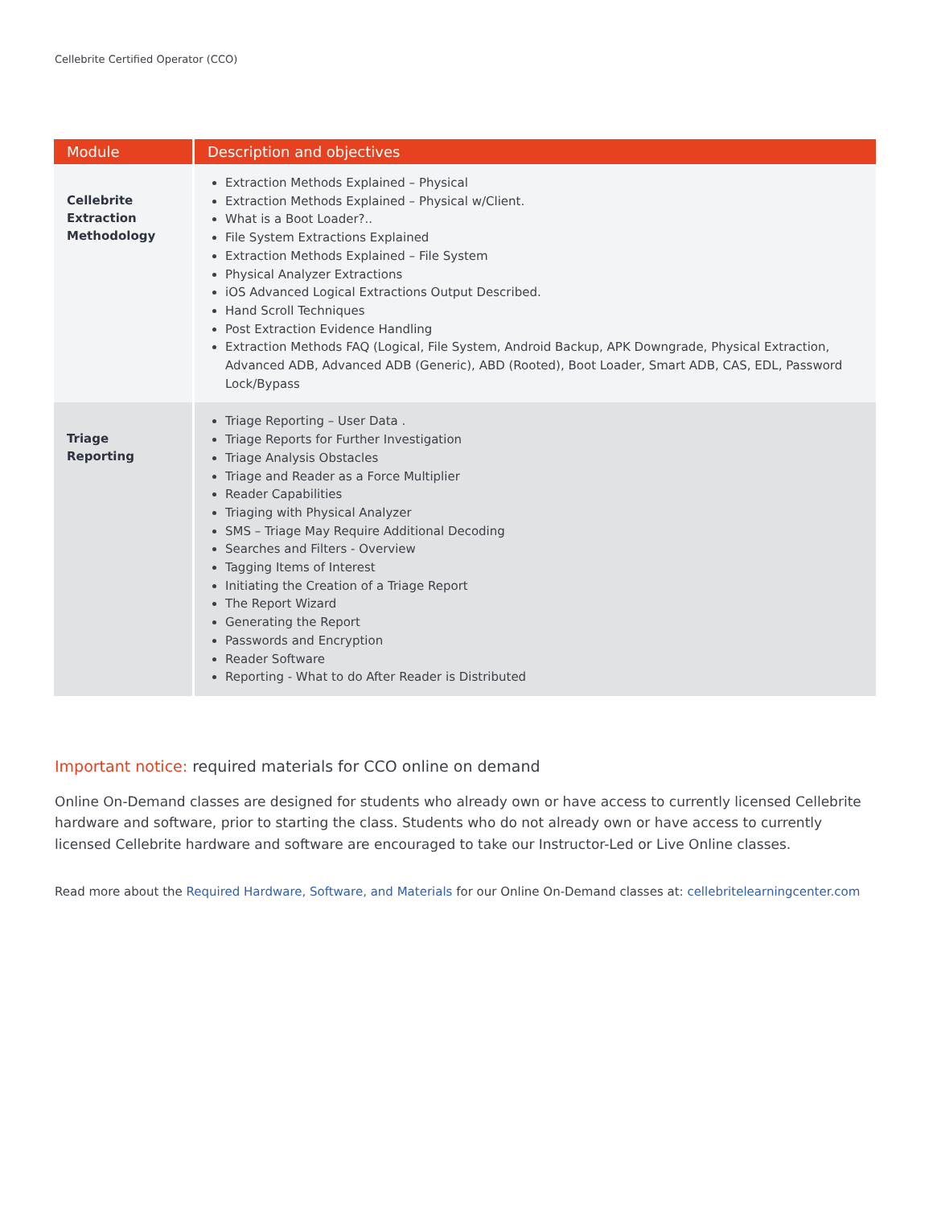Cellebrite Certified Operator (CCO)
| Module | Description and objectives |
| --- | --- |
| Cellebrite Extraction Methodology | Extraction Methods Explained – Physical Extraction Methods Explained – Physical w/Client. What is a Boot Loader?.. File System Extractions Explained Extraction Methods Explained – File System Physical Analyzer Extractions iOS Advanced Logical Extractions Output Described. Hand Scroll Techniques Post Extraction Evidence Handling Extraction Methods FAQ (Logical, File System, Android Backup, APK Downgrade, Physical Extraction, Advanced ADB, Advanced ADB (Generic), ABD (Rooted), Boot Loader, Smart ADB, CAS, EDL, Password Lock/Bypass |
| Triage Reporting | Triage Reporting – User Data . Triage Reports for Further Investigation Triage Analysis Obstacles Triage and Reader as a Force Multiplier Reader Capabilities Triaging with Physical Analyzer SMS – Triage May Require Additional Decoding Searches and Filters - Overview Tagging Items of Interest Initiating the Creation of a Triage Report The Report Wizard Generating the Report Passwords and Encryption Reader Software Reporting - What to do After Reader is Distributed |
Important notice: required materials for CCO online on demand
Online On-Demand classes are designed for students who already own or have access to currently licensed Cellebrite hardware and software, prior to starting the class. Students who do not already own or have access to currently licensed Cellebrite hardware and software are encouraged to take our Instructor-Led or Live Online classes.
Read more about the Required Hardware, Software, and Materials for our Online On-Demand classes at: cellebritelearningcenter.com